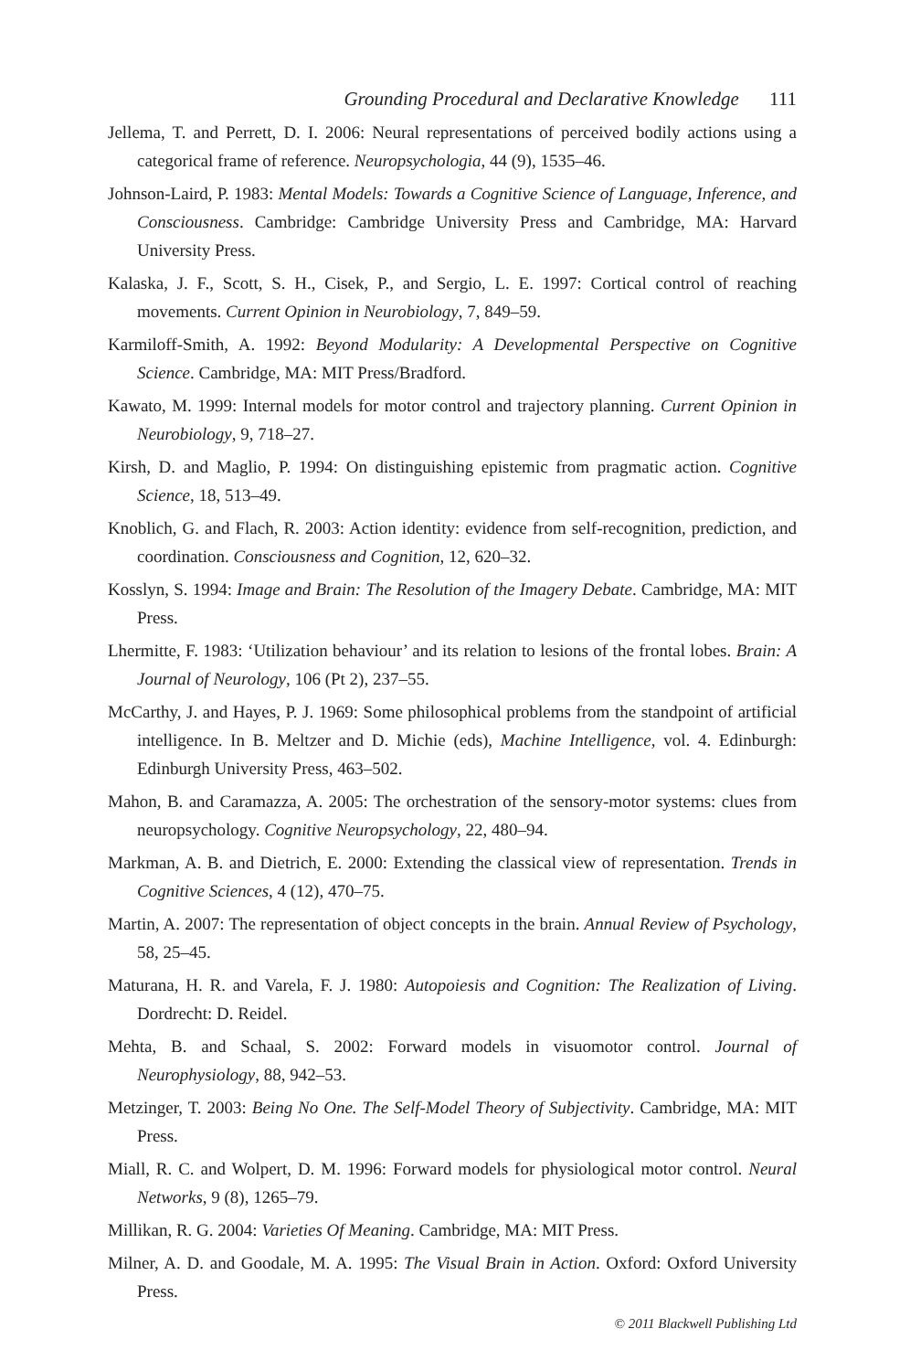Grounding Procedural and Declarative Knowledge 111
Jellema, T. and Perrett, D. I. 2006: Neural representations of perceived bodily actions using a categorical frame of reference. Neuropsychologia, 44 (9), 1535–46.
Johnson-Laird, P. 1983: Mental Models: Towards a Cognitive Science of Language, Inference, and Consciousness. Cambridge: Cambridge University Press and Cambridge, MA: Harvard University Press.
Kalaska, J. F., Scott, S. H., Cisek, P., and Sergio, L. E. 1997: Cortical control of reaching movements. Current Opinion in Neurobiology, 7, 849–59.
Karmiloff-Smith, A. 1992: Beyond Modularity: A Developmental Perspective on Cognitive Science. Cambridge, MA: MIT Press/Bradford.
Kawato, M. 1999: Internal models for motor control and trajectory planning. Current Opinion in Neurobiology, 9, 718–27.
Kirsh, D. and Maglio, P. 1994: On distinguishing epistemic from pragmatic action. Cognitive Science, 18, 513–49.
Knoblich, G. and Flach, R. 2003: Action identity: evidence from self-recognition, prediction, and coordination. Consciousness and Cognition, 12, 620–32.
Kosslyn, S. 1994: Image and Brain: The Resolution of the Imagery Debate. Cambridge, MA: MIT Press.
Lhermitte, F. 1983: ‘Utilization behaviour’ and its relation to lesions of the frontal lobes. Brain: A Journal of Neurology, 106 (Pt 2), 237–55.
McCarthy, J. and Hayes, P. J. 1969: Some philosophical problems from the standpoint of artificial intelligence. In B. Meltzer and D. Michie (eds), Machine Intelligence, vol. 4. Edinburgh: Edinburgh University Press, 463–502.
Mahon, B. and Caramazza, A. 2005: The orchestration of the sensory-motor systems: clues from neuropsychology. Cognitive Neuropsychology, 22, 480–94.
Markman, A. B. and Dietrich, E. 2000: Extending the classical view of representation. Trends in Cognitive Sciences, 4 (12), 470–75.
Martin, A. 2007: The representation of object concepts in the brain. Annual Review of Psychology, 58, 25–45.
Maturana, H. R. and Varela, F. J. 1980: Autopoiesis and Cognition: The Realization of Living. Dordrecht: D. Reidel.
Mehta, B. and Schaal, S. 2002: Forward models in visuomotor control. Journal of Neurophysiology, 88, 942–53.
Metzinger, T. 2003: Being No One. The Self-Model Theory of Subjectivity. Cambridge, MA: MIT Press.
Miall, R. C. and Wolpert, D. M. 1996: Forward models for physiological motor control. Neural Networks, 9 (8), 1265–79.
Millikan, R. G. 2004: Varieties Of Meaning. Cambridge, MA: MIT Press.
Milner, A. D. and Goodale, M. A. 1995: The Visual Brain in Action. Oxford: Oxford University Press.
© 2011 Blackwell Publishing Ltd